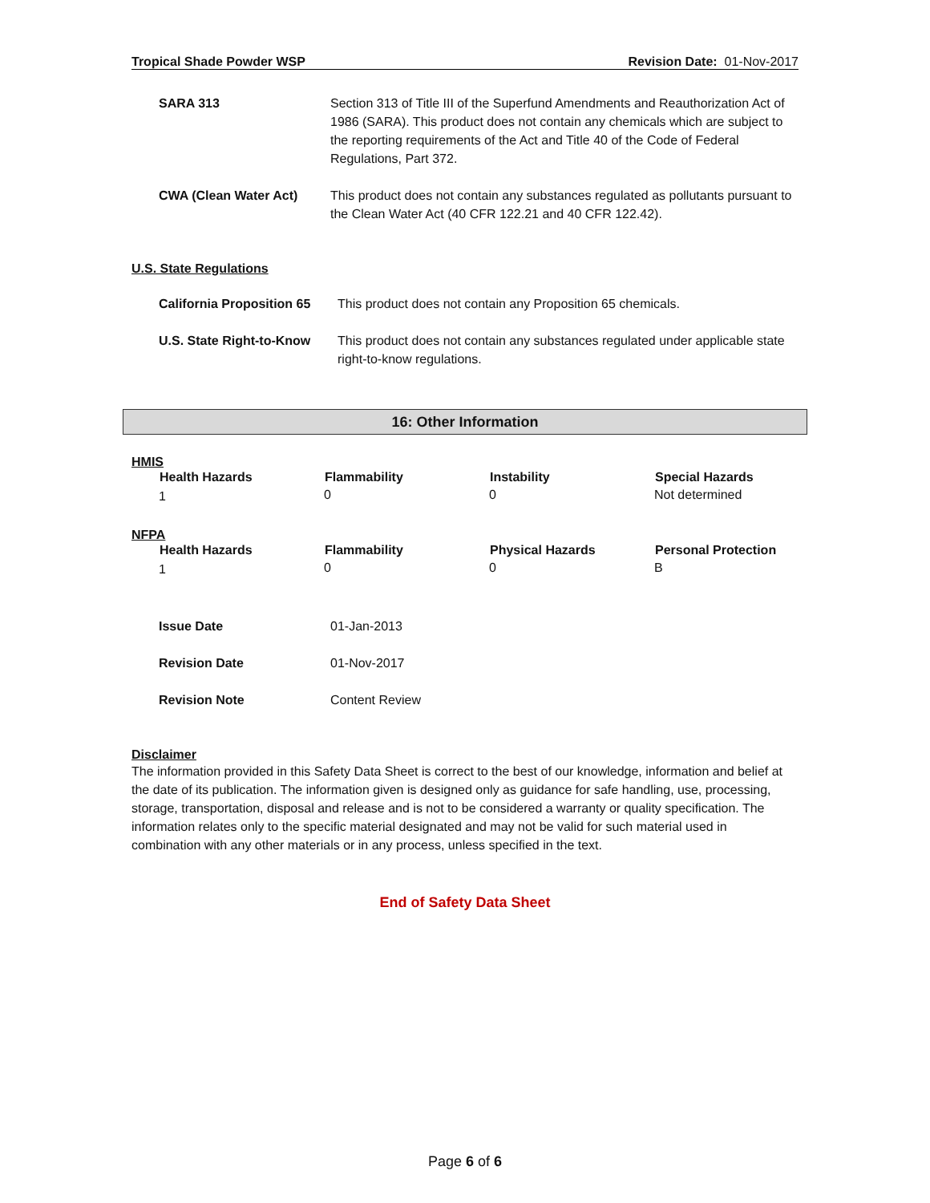Tropical Shade Powder WSP Revision Date: 01-Nov-2017
| SARA 313 | Section 313 of Title III of the Superfund Amendments and Reauthorization Act of 1986 (SARA). This product does not contain any chemicals which are subject to the reporting requirements of the Act and Title 40 of the Code of Federal Regulations, Part 372. |
| CWA (Clean Water Act) | This product does not contain any substances regulated as pollutants pursuant to the Clean Water Act (40 CFR 122.21 and 40 CFR 122.42). |
U.S. State Regulations
| California Proposition 65 | This product does not contain any Proposition 65 chemicals. |
| U.S. State Right-to-Know | This product does not contain any substances regulated under applicable state right-to-know regulations. |
16: Other Information
HMIS
| Health Hazards | Flammability | Instability | Special Hazards |
| --- | --- | --- | --- |
| 1 | 0 | 0 | Not determined |
NFPA
| Health Hazards | Flammability | Physical Hazards | Personal Protection |
| --- | --- | --- | --- |
| 1 | 0 | 0 | B |
| Issue Date | 01-Jan-2013 |
| Revision Date | 01-Nov-2017 |
| Revision Note | Content Review |
Disclaimer
The information provided in this Safety Data Sheet is correct to the best of our knowledge, information and belief at the date of its publication. The information given is designed only as guidance for safe handling, use, processing, storage, transportation, disposal and release and is not to be considered a warranty or quality specification. The information relates only to the specific material designated and may not be valid for such material used in combination with any other materials or in any process, unless specified in the text.
End of Safety Data Sheet
Page 6 of 6